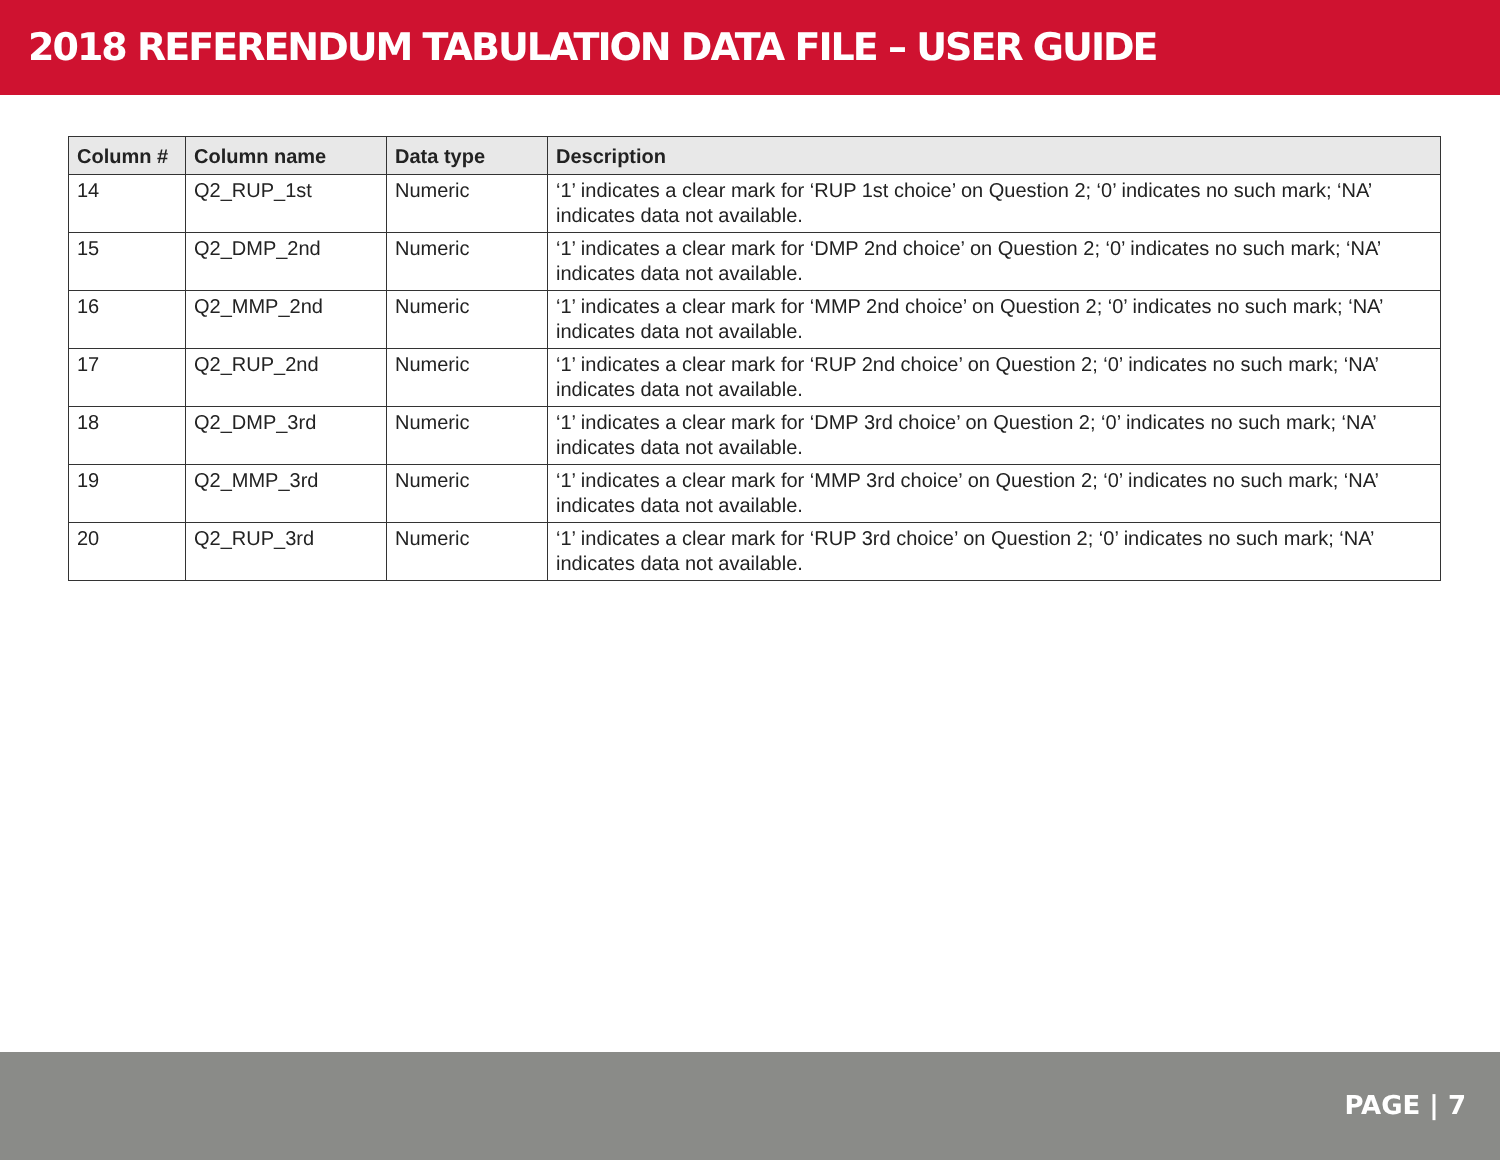2018 REFERENDUM TABULATION DATA FILE – USER GUIDE
| Column # | Column name | Data type | Description |
| --- | --- | --- | --- |
| 14 | Q2_RUP_1st | Numeric | ‘1’ indicates a clear mark for ‘RUP 1st choice’ on Question 2; ‘0’ indicates no such mark; ‘NA’ indicates data not available. |
| 15 | Q2_DMP_2nd | Numeric | ‘1’ indicates a clear mark for ‘DMP 2nd choice’ on Question 2; ‘0’ indicates no such mark; ‘NA’ indicates data not available. |
| 16 | Q2_MMP_2nd | Numeric | ‘1’ indicates a clear mark for ‘MMP 2nd choice’ on Question 2; ‘0’ indicates no such mark; ‘NA’ indicates data not available. |
| 17 | Q2_RUP_2nd | Numeric | ‘1’ indicates a clear mark for ‘RUP 2nd choice’ on Question 2; ‘0’ indicates no such mark; ‘NA’ indicates data not available. |
| 18 | Q2_DMP_3rd | Numeric | ‘1’ indicates a clear mark for ‘DMP 3rd choice’ on Question 2; ‘0’ indicates no such mark; ‘NA’ indicates data not available. |
| 19 | Q2_MMP_3rd | Numeric | ‘1’ indicates a clear mark for ‘MMP 3rd choice’ on Question 2; ‘0’ indicates no such mark; ‘NA’ indicates data not available. |
| 20 | Q2_RUP_3rd | Numeric | ‘1’ indicates a clear mark for ‘RUP 3rd choice’ on Question 2; ‘0’ indicates no such mark; ‘NA’ indicates data not available. |
PAGE | 7